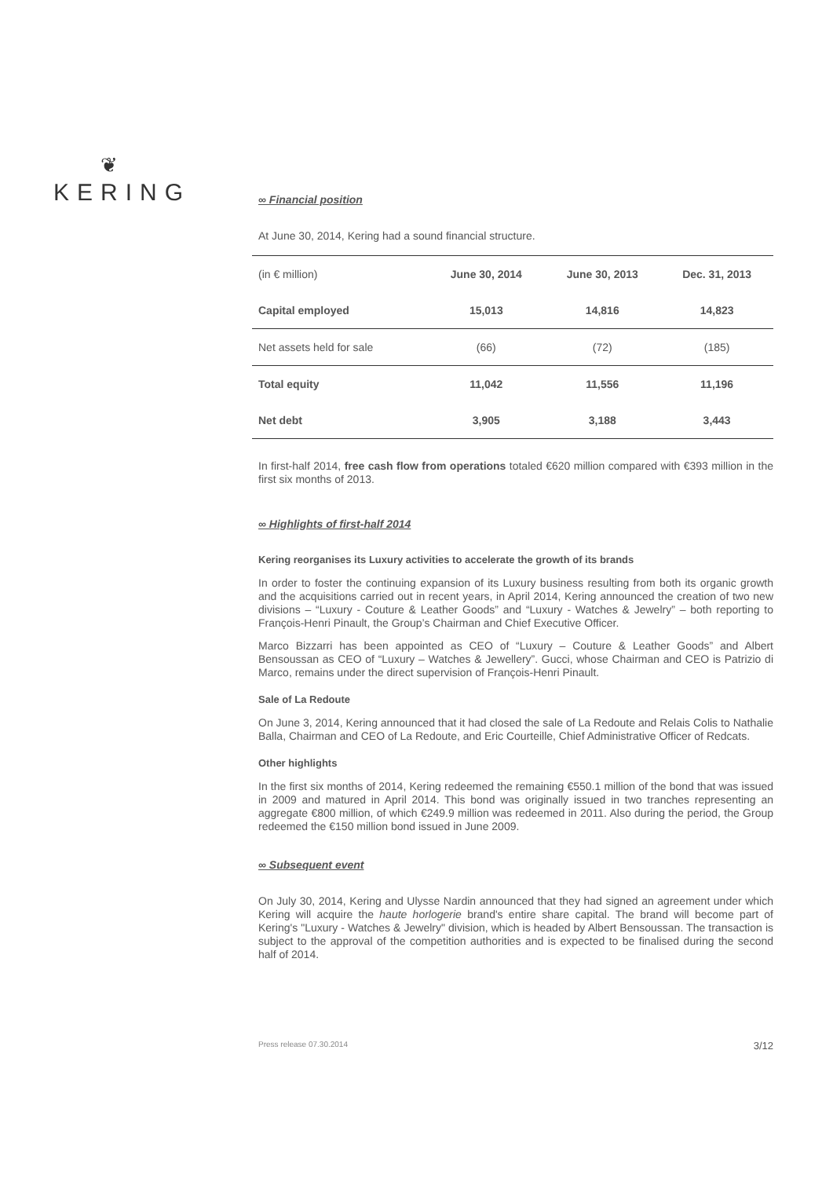❦
KERING
∞ Financial position
At June 30, 2014, Kering had a sound financial structure.
| (in € million) | June 30, 2014 | June 30, 2013 | Dec. 31, 2013 |
| --- | --- | --- | --- |
| Capital employed | 15,013 | 14,816 | 14,823 |
| Net assets held for sale | (66) | (72) | (185) |
| Total equity | 11,042 | 11,556 | 11,196 |
| Net debt | 3,905 | 3,188 | 3,443 |
In first-half 2014, free cash flow from operations totaled €620 million compared with €393 million in the first six months of 2013.
∞ Highlights of first-half 2014
Kering reorganises its Luxury activities to accelerate the growth of its brands
In order to foster the continuing expansion of its Luxury business resulting from both its organic growth and the acquisitions carried out in recent years, in April 2014, Kering announced the creation of two new divisions – “Luxury - Couture & Leather Goods” and “Luxury - Watches & Jewelry” – both reporting to François-Henri Pinault, the Group’s Chairman and Chief Executive Officer.
Marco Bizzarri has been appointed as CEO of “Luxury – Couture & Leather Goods” and Albert Bensoussan as CEO of “Luxury – Watches & Jewellery”. Gucci, whose Chairman and CEO is Patrizio di Marco, remains under the direct supervision of François-Henri Pinault.
Sale of La Redoute
On June 3, 2014, Kering announced that it had closed the sale of La Redoute and Relais Colis to Nathalie Balla, Chairman and CEO of La Redoute, and Eric Courteille, Chief Administrative Officer of Redcats.
Other highlights
In the first six months of 2014, Kering redeemed the remaining €550.1 million of the bond that was issued in 2009 and matured in April 2014. This bond was originally issued in two tranches representing an aggregate €800 million, of which €249.9 million was redeemed in 2011. Also during the period, the Group redeemed the €150 million bond issued in June 2009.
∞ Subsequent event
On July 30, 2014, Kering and Ulysse Nardin announced that they had signed an agreement under which Kering will acquire the haute horlogerie brand's entire share capital. The brand will become part of Kering's "Luxury - Watches & Jewelry" division, which is headed by Albert Bensoussan. The transaction is subject to the approval of the competition authorities and is expected to be finalised during the second half of 2014.
Press release 07.30.2014 3/12